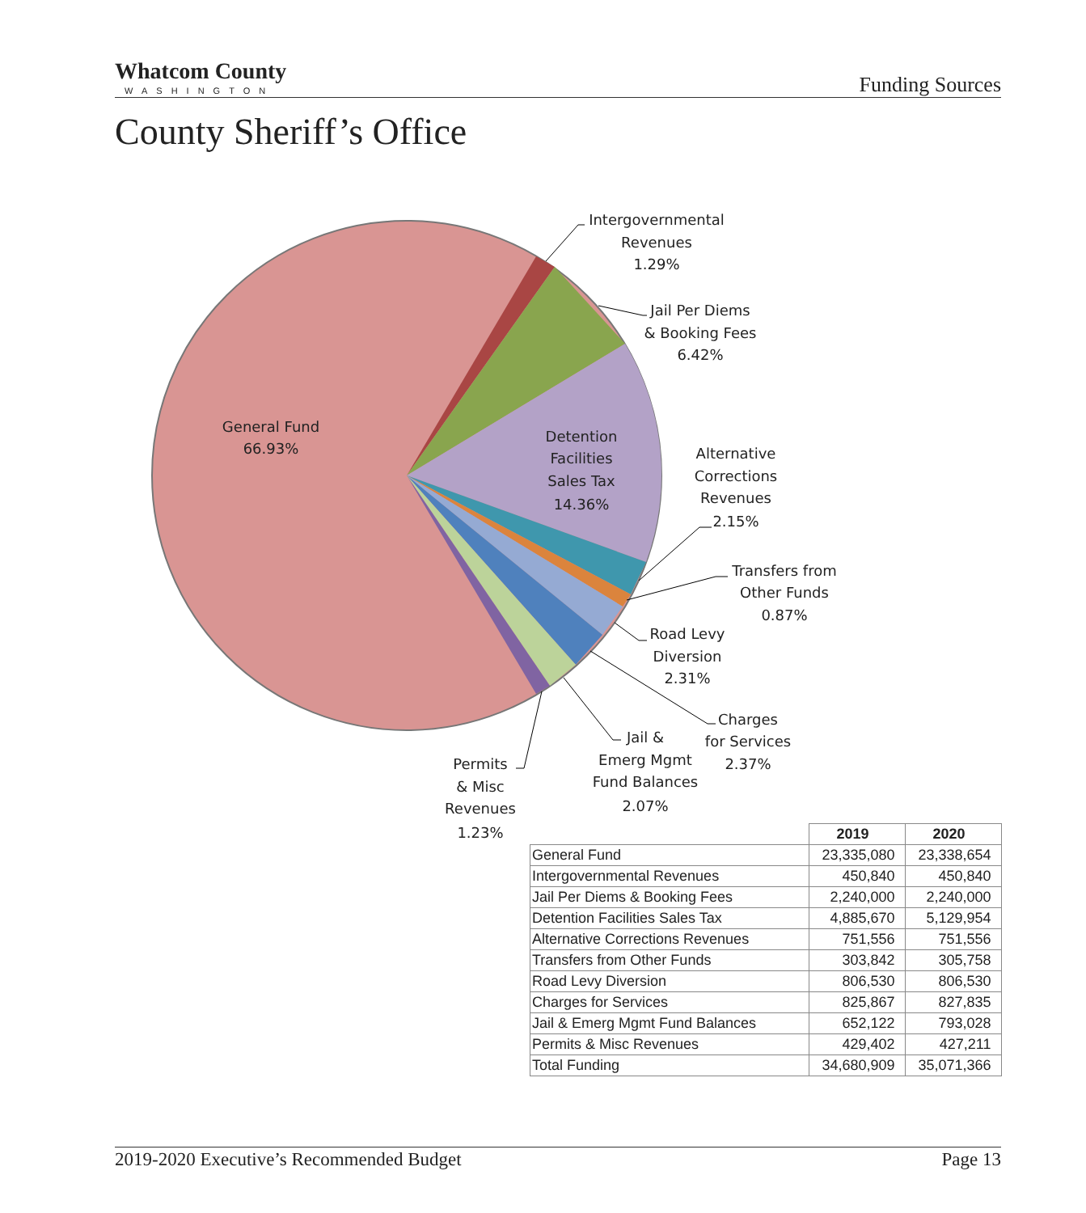Whatcom County
WASHINGTON
Funding Sources
County Sheriff’s Office
Intergovernmental Revenues 1.29%
Jail Per Diems & Booking Fees 6.42%
General Fund 66.93%
Detention Facilities Sales Tax 14.36%
Alternative Corrections Revenues 2.15%
Transfers from Other Funds 0.87%
Road Levy Diversion 2.31%
Charges for Services 2.37%
Jail & Emerg Mgmt Fund Balances 2.07%
Permits & Misc Revenues 1.23%
| | 2019 | 2020 |
| --- | --- | --- |
| General Fund | 23,335,080 | 23,338,654 |
| Intergovernmental Revenues | 450,840 | 450,840 |
| Jail Per Diems & Booking Fees | 2,240,000 | 2,240,000 |
| Detention Facilities Sales Tax | 4,885,670 | 5,129,954 |
| Alternative Corrections Revenues | 751,556 | 751,556 |
| Transfers from Other Funds | 303,842 | 305,758 |
| Road Levy Diversion | 806,530 | 806,530 |
| Charges for Services | 825,867 | 827,835 |
| Jail & Emerg Mgmt Fund Balances | 652,122 | 793,028 |
| Permits & Misc Revenues | 429,402 | 427,211 |
| Total Funding | 34,680,909 | 35,071,366 |
2019-2020 Executive’s Recommended Budget Page 13